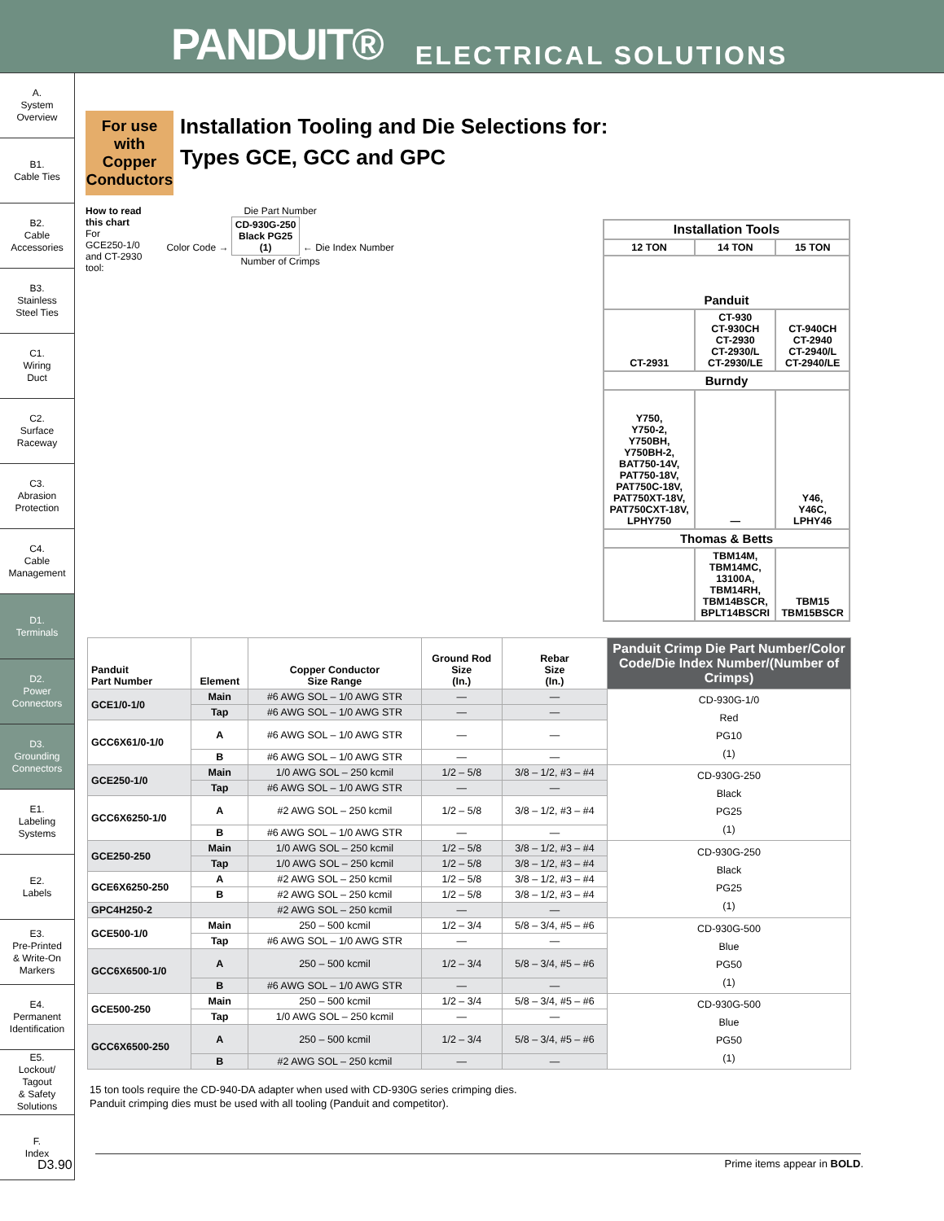PANDUIT® ELECTRICAL SOLUTIONS
A.
System
Overview
B1.
Cable Ties
B2.
Cable
Accessories
B3.
Stainless
Steel Ties
C1.
Wiring
Duct
C2.
Surface
Raceway
C3.
Abrasion
Protection
C4.
Cable
Management
D1.
Terminals
D2.
Power
Connectors
D3.
Grounding
Connectors
E1.
Labeling
Systems
E2.
Labels
E3.
Pre-Printed
& Write-On
Markers
E4.
Permanent
Identification
E5.
Lockout/
Tagout
& Safety
Solutions
F.
Index
For use with Copper Conductors Installation Tooling and Die Selections for:
Types GCE, GCC and GPC
How to read
this chart
For
GCE250-1/0
and CT-2930
tool:
Die Part Number
Color Code → CD-930G-250
Black PG25
(1) ← Die Index Number
Number of Crimps
| Installation Tools | | |
| --- | --- | --- |
| 12 TON | 14 TON | 15 TON |
| Panduit | | |
| CT-2931 | CT-930 CT-930CH CT-2930 CT-2930/L CT-2930/LE | CT-940CH CT-2940 CT-2940/L CT-2940/LE |
| Burndy | | |
| Y750, Y750-2, Y750BH, Y750BH-2, BAT750-14V, PAT750-18V, PAT750C-18V, PAT750XT-18V, PAT750CXT-18V, LPHY750 | — | Y46, Y46C, LPHY46 |
| Thomas & Betts | | |
| | TBM14M, TBM14MC, 13100A, TBM14RH, TBM14BSCR, BPLT14BSCRI | TBM15 TBM15BSCR |
| Panduit Part Number | Element | Copper Conductor Size Range | Ground Rod Size (In.) | Rebar Size (In.) | Panduit Crimp Die Part Number/Color Code/Die Index Number/(Number of Crimps) |
| --- | --- | --- | --- | --- | --- |
| GCE1/0-1/0 | Main | #6 AWG SOL – 1/0 AWG STR | — | — | CD-930G-1/0 Red PG10 (1) |
| | Tap | #6 AWG SOL – 1/0 AWG STR | — | — | |
| GCC6X61/0-1/0 | A | #6 AWG SOL – 1/0 AWG STR | — | — | |
| | B | #6 AWG SOL – 1/0 AWG STR | — | — | |
| GCE250-1/0 | Main | 1/0 AWG SOL – 250 kcmil | 1/2 – 5/8 | 3/8 – 1/2, #3 – #4 | CD-930G-250 Black PG25 (1) |
| | Tap | #6 AWG SOL – 1/0 AWG STR | — | — | |
| GCC6X6250-1/0 | A | #2 AWG SOL – 250 kcmil | 1/2 – 5/8 | 3/8 – 1/2, #3 – #4 | |
| | B | #6 AWG SOL – 1/0 AWG STR | — | — | |
| GCE250-250 | Main | 1/0 AWG SOL – 250 kcmil | 1/2 – 5/8 | 3/8 – 1/2, #3 – #4 | CD-930G-250 Black PG25 (1) |
| | Tap | 1/0 AWG SOL – 250 kcmil | 1/2 – 5/8 | 3/8 – 1/2, #3 – #4 | |
| GCE6X6250-250 | A | #2 AWG SOL – 250 kcmil | 1/2 – 5/8 | 3/8 – 1/2, #3 – #4 | |
| | B | #2 AWG SOL – 250 kcmil | 1/2 – 5/8 | 3/8 – 1/2, #3 – #4 | |
| GPC4H250-2 | | #2 AWG SOL – 250 kcmil | — | — | |
| GCE500-1/0 | Main | 250 – 500 kcmil | 1/2 – 3/4 | 5/8 – 3/4, #5 – #6 | CD-930G-500 Blue PG50 (1) |
| | Tap | #6 AWG SOL – 1/0 AWG STR | — | — | |
| GCC6X6500-1/0 | A | 250 – 500 kcmil | 1/2 – 3/4 | 5/8 – 3/4, #5 – #6 | |
| | B | #6 AWG SOL – 1/0 AWG STR | — | — | |
| GCE500-250 | Main | 250 – 500 kcmil | 1/2 – 3/4 | 5/8 – 3/4, #5 – #6 | CD-930G-500 Blue PG50 (1) |
| | Tap | 1/0 AWG SOL – 250 kcmil | — | — | |
| GCC6X6500-250 | A | 250 – 500 kcmil | 1/2 – 3/4 | 5/8 – 3/4, #5 – #6 | |
| | B | #2 AWG SOL – 250 kcmil | — | — | |
15 ton tools require the CD-940-DA adapter when used with CD-930G series crimping dies.
Panduit crimping dies must be used with all tooling (Panduit and competitor).
D3.90 Prime items appear in BOLD.